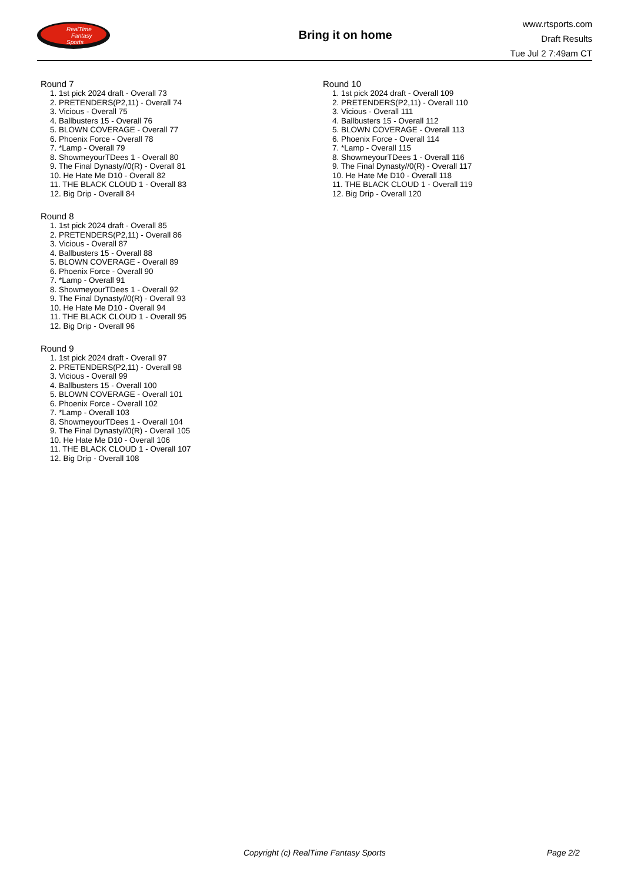RealTime
Fantasy
Sports
Bring it on home
www.rtsports.com
Draft Results
Tue Jul 2 7:49am CT
Round 7
1. 1st pick 2024 draft - Overall 73
2. PRETENDERS(P2,11) - Overall 74
3. Vicious - Overall 75
4. Ballbusters 15 - Overall 76
5. BLOWN COVERAGE - Overall 77
6. Phoenix Force - Overall 78
7. *Lamp - Overall 79
8. ShowmeyourTDees 1 - Overall 80
9. The Final Dynasty//0(R) - Overall 81
10. He Hate Me D10 - Overall 82
11. THE BLACK CLOUD 1 - Overall 83
12. Big Drip - Overall 84
Round 8
1. 1st pick 2024 draft - Overall 85
2. PRETENDERS(P2,11) - Overall 86
3. Vicious - Overall 87
4. Ballbusters 15 - Overall 88
5. BLOWN COVERAGE - Overall 89
6. Phoenix Force - Overall 90
7. *Lamp - Overall 91
8. ShowmeyourTDees 1 - Overall 92
9. The Final Dynasty//0(R) - Overall 93
10. He Hate Me D10 - Overall 94
11. THE BLACK CLOUD 1 - Overall 95
12. Big Drip - Overall 96
Round 9
1. 1st pick 2024 draft - Overall 97
2. PRETENDERS(P2,11) - Overall 98
3. Vicious - Overall 99
4. Ballbusters 15 - Overall 100
5. BLOWN COVERAGE - Overall 101
6. Phoenix Force - Overall 102
7. *Lamp - Overall 103
8. ShowmeyourTDees 1 - Overall 104
9. The Final Dynasty//0(R) - Overall 105
10. He Hate Me D10 - Overall 106
11. THE BLACK CLOUD 1 - Overall 107
12. Big Drip - Overall 108
Round 10
1. 1st pick 2024 draft - Overall 109
2. PRETENDERS(P2,11) - Overall 110
3. Vicious - Overall 111
4. Ballbusters 15 - Overall 112
5. BLOWN COVERAGE - Overall 113
6. Phoenix Force - Overall 114
7. *Lamp - Overall 115
8. ShowmeyourTDees 1 - Overall 116
9. The Final Dynasty//0(R) - Overall 117
10. He Hate Me D10 - Overall 118
11. THE BLACK CLOUD 1 - Overall 119
12. Big Drip - Overall 120
Copyright (c) RealTime Fantasy Sports Page 2/2